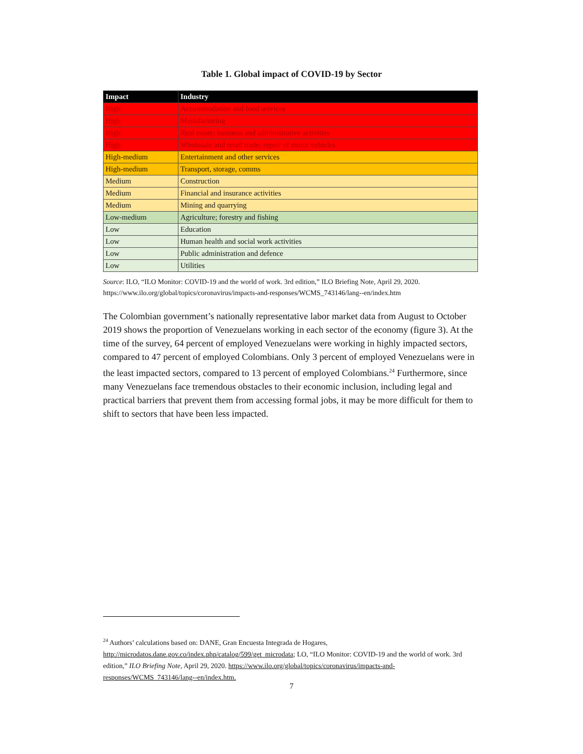Table 1. Global impact of COVID-19 by Sector
| Impact | Industry |
| --- | --- |
| High | Accommodation and food services |
| High | Manufacturing |
| High | Real estate; business and administrative activities |
| High | Wholesale and retail trade; repair of motor vehicles |
| High-medium | Entertainment and other services |
| High-medium | Transport, storage, comms |
| Medium | Construction |
| Medium | Financial and insurance activities |
| Medium | Mining and quarrying |
| Low-medium | Agriculture; forestry and fishing |
| Low | Education |
| Low | Human health and social work activities |
| Low | Public administration and defence |
| Low | Utilities |
Source: ILO, “ILO Monitor: COVID-19 and the world of work. 3rd edition,” ILO Briefing Note, April 29, 2020. https://www.ilo.org/global/topics/coronavirus/impacts-and-responses/WCMS_743146/lang--en/index.htm
The Colombian government’s nationally representative labor market data from August to October 2019 shows the proportion of Venezuelans working in each sector of the economy (figure 3). At the time of the survey, 64 percent of employed Venezuelans were working in highly impacted sectors, compared to 47 percent of employed Colombians. Only 3 percent of employed Venezuelans were in the least impacted sectors, compared to 13 percent of employed Colombians.<sup>24</sup> Furthermore, since many Venezuelans face tremendous obstacles to their economic inclusion, including legal and practical barriers that prevent them from accessing formal jobs, it may be more difficult for them to shift to sectors that have been less impacted.
<sup>24</sup> Authors’ calculations based on: DANE, Gran Encuesta Integrada de Hogares, http://microdatos.dane.gov.co/index.php/catalog/599/get_microdata; LO, “ILO Monitor: COVID-19 and the world of work. 3rd edition,” ILO Briefing Note, April 29, 2020. https://www.ilo.org/global/topics/coronavirus/impacts-and-responses/WCMS_743146/lang--en/index.htm.
7